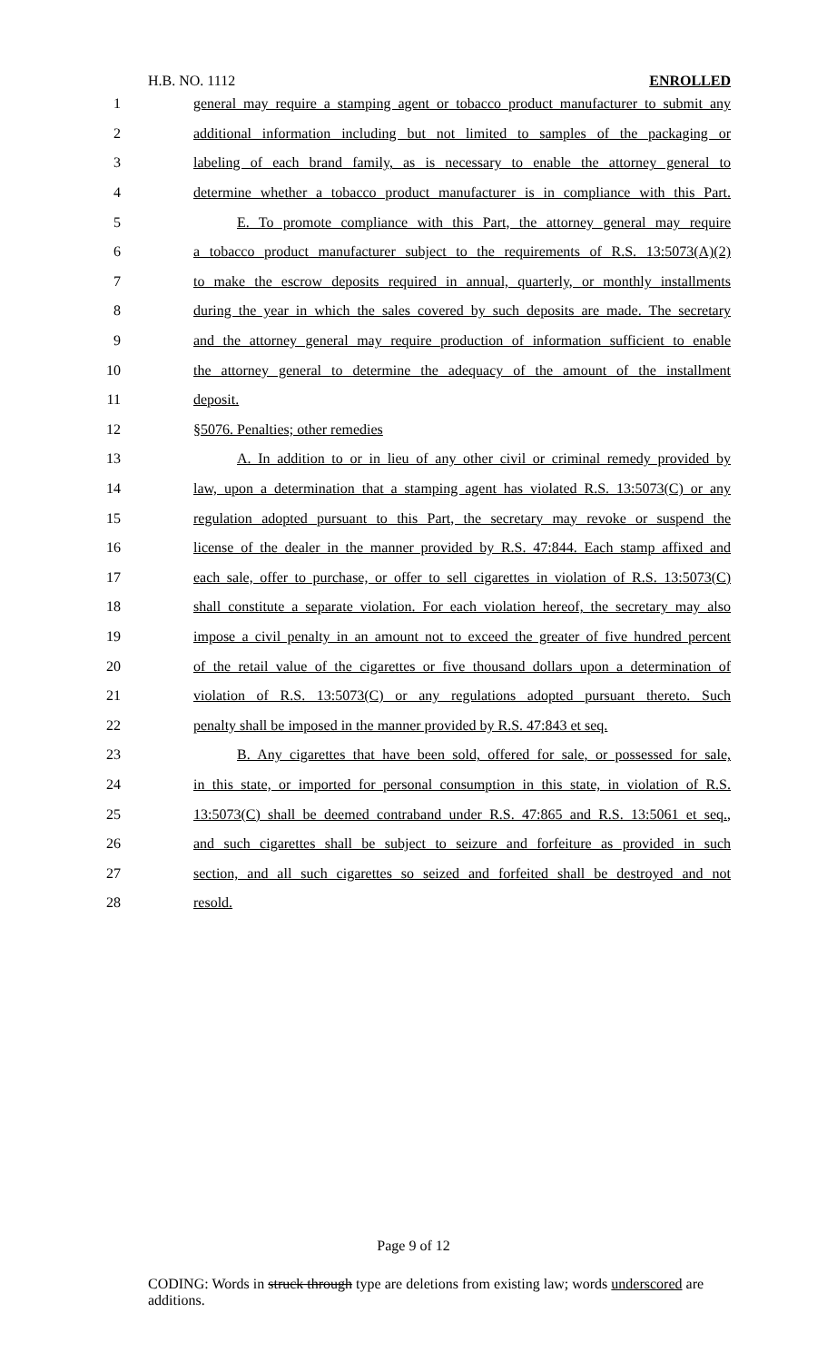H.B. NO. 1112 ENROLLED
1 general may require a stamping agent or tobacco product manufacturer to submit any
2 additional information including but not limited to samples of the packaging or
3 labeling of each brand family, as is necessary to enable the attorney general to
4 determine whether a tobacco product manufacturer is in compliance with this Part.
5 E. To promote compliance with this Part, the attorney general may require
6 a tobacco product manufacturer subject to the requirements of R.S. 13:5073(A)(2)
7 to make the escrow deposits required in annual, quarterly, or monthly installments
8 during the year in which the sales covered by such deposits are made. The secretary
9 and the attorney general may require production of information sufficient to enable
10 the attorney general to determine the adequacy of the amount of the installment
11 deposit.
12 §5076. Penalties; other remedies
13 A. In addition to or in lieu of any other civil or criminal remedy provided by
14 law, upon a determination that a stamping agent has violated R.S. 13:5073(C) or any
15 regulation adopted pursuant to this Part, the secretary may revoke or suspend the
16 license of the dealer in the manner provided by R.S. 47:844. Each stamp affixed and
17 each sale, offer to purchase, or offer to sell cigarettes in violation of R.S. 13:5073(C)
18 shall constitute a separate violation. For each violation hereof, the secretary may also
19 impose a civil penalty in an amount not to exceed the greater of five hundred percent
20 of the retail value of the cigarettes or five thousand dollars upon a determination of
21 violation of R.S. 13:5073(C) or any regulations adopted pursuant thereto. Such
22 penalty shall be imposed in the manner provided by R.S. 47:843 et seq.
23 B. Any cigarettes that have been sold, offered for sale, or possessed for sale,
24 in this state, or imported for personal consumption in this state, in violation of R.S.
25 13:5073(C) shall be deemed contraband under R.S. 47:865 and R.S. 13:5061 et seq.,
26 and such cigarettes shall be subject to seizure and forfeiture as provided in such
27 section, and all such cigarettes so seized and forfeited shall be destroyed and not
28 resold.
Page 9 of 12
CODING: Words in struck through type are deletions from existing law; words underscored are additions.